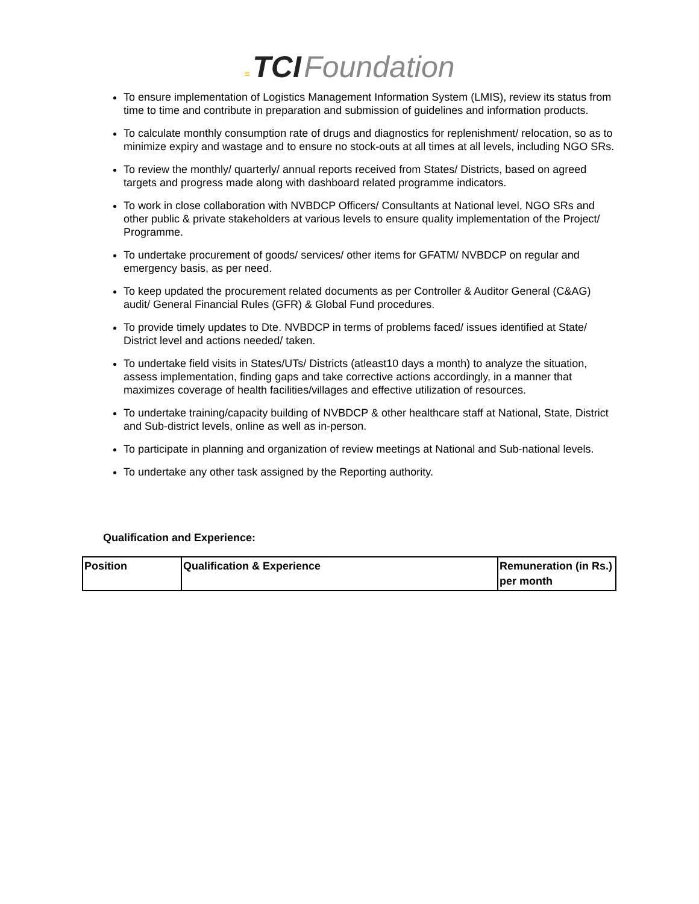≡ TCI Foundation
To ensure implementation of Logistics Management Information System (LMIS), review its status from time to time and contribute in preparation and submission of guidelines and information products.
To calculate monthly consumption rate of drugs and diagnostics for replenishment/ relocation, so as to minimize expiry and wastage and to ensure no stock-outs at all times at all levels, including NGO SRs.
To review the monthly/ quarterly/ annual reports received from States/ Districts, based on agreed targets and progress made along with dashboard related programme indicators.
To work in close collaboration with NVBDCP Officers/ Consultants at National level, NGO SRs and other public & private stakeholders at various levels to ensure quality implementation of the Project/ Programme.
To undertake procurement of goods/ services/ other items for GFATM/ NVBDCP on regular and emergency basis, as per need.
To keep updated the procurement related documents as per Controller & Auditor General (C&AG) audit/ General Financial Rules (GFR) & Global Fund procedures.
To provide timely updates to Dte. NVBDCP in terms of problems faced/ issues identified at State/ District level and actions needed/ taken.
To undertake field visits in States/UTs/ Districts (atleast10 days a month) to analyze the situation, assess implementation, finding gaps and take corrective actions accordingly, in a manner that maximizes coverage of health facilities/villages and effective utilization of resources.
To undertake training/capacity building of NVBDCP & other healthcare staff at National, State, District and Sub-district levels, online as well as in-person.
To participate in planning and organization of review meetings at National and Sub-national levels.
To undertake any other task assigned by the Reporting authority.
Qualification and Experience:
| Position | Qualification & Experience | Remuneration (in Rs.) per month |
| --- | --- | --- |